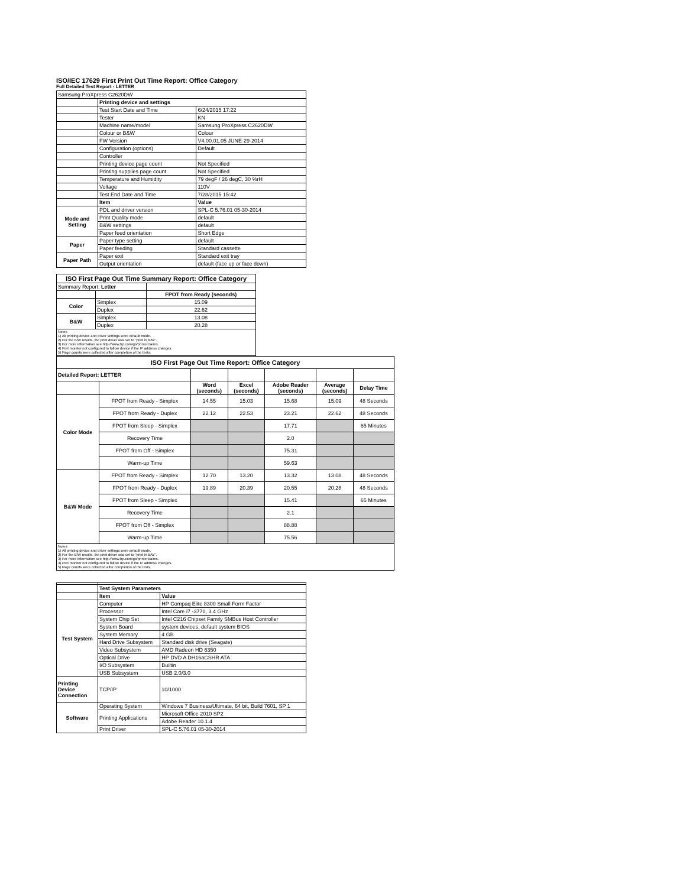ISO/IEC 17629 First Print Out Time Report: Office Category
Full Detailed Test Report - LETTER
| Samsung ProXpress C2620DW | | |
| | Printing device and settings | |
| | Test Start Date and Time | 6/24/2015 17:22 |
| | Tester | KN |
| | Machine name/model | Samsung ProXpress C2620DW |
| | Colour or B&W | Colour |
| | FW Version | V4.00.01.05 JUNE-29-2014 |
| | Configuration (options) | Default |
| | Controller | |
| | Printing device page count | Not Specified |
| | Printing supplies page count | Not Specified |
| | Temperature and Humidity | 79 degF / 26 degC, 30 %rH |
| | Voltage | 110V |
| | Test End Date and Time | 7/28/2015 15:42 |
| | Item | Value |
| Mode and Setting | PDL and driver version | SPL-C 5.76.01 05-30-2014 |
| | Print Quality mode | default |
| | B&W settings | default |
| | Paper feed orientation | Short Edge |
| Paper | Paper type setting | default |
| | Paper feeding | Standard cassette |
| Paper Path | Paper exit | Standard exit tray |
| | Output orientation | default (face up or face down) |
| ISO First Page Out Time Summary Report: Office Category | | |
| --- | --- | --- |
| Summary Report: Letter | | |
| | | FPOT from Ready (seconds) |
| Color | Simplex | 15.09 |
| | Duplex | 22.62 |
| B&W | Simplex | 13.08 |
| | Duplex | 20.28 |
| Notes 1) All printing device and driver settings were default mode. 2) For the B/W results, the print driver was set to "print in B/W". 3) For more information see http://www.hp.com/go/printerclaims. 4) Port monitor not configured to follow device if the IP address changes. 5) Page counts were collected after completion of the tests. | | |
| ISO First Page Out Time Report: Office Category | | | | | | |
| --- | --- | --- | --- | --- | --- | --- |
| Detailed Report: LETTER | | | | | | |
| | | Word (seconds) | Excel (seconds) | Adobe Reader (seconds) | Average (seconds) | Delay Time |
| Color Mode | FPOT from Ready - Simplex | 14.55 | 15.03 | 15.68 | 15.09 | 48 Seconds |
| | FPOT from Ready - Duplex | 22.12 | 22.53 | 23.21 | 22.62 | 48 Seconds |
| | FPOT from Sleep - Simplex | | | 17.71 | | 65 Minutes |
| | Recovery Time | | | 2.0 | | |
| | FPOT from Off - Simplex | | | 75.31 | | |
| | Warm-up Time | | | 59.63 | | |
| B&W Mode | FPOT from Ready - Simplex | 12.70 | 13.20 | 13.32 | 13.08 | 48 Seconds |
| | FPOT from Ready - Duplex | 19.89 | 20.39 | 20.55 | 20.28 | 48 Seconds |
| | FPOT from Sleep - Simplex | | | 15.41 | | 65 Minutes |
| | Recovery Time | | | 2.1 | | |
| | FPOT from Off - Simplex | | | 88.88 | | |
| | Warm-up Time | | | 75.56 | | |
| Notes 1) All printing device and driver settings were default mode. 2) For the B/W results, the print driver was set to "print in B/W". 3) For more information see http://www.hp.com/go/printerclaims. 4) Port monitor not configured to follow device if the IP address changes. 5) Page counts were collected after completion of the tests. | | | | | | |
| | Test System Parameters | |
| | Item | Value |
| Test System | Computer | HP Compaq Elite 8300 Small Form Factor |
| | Processor | Intel Core i7 -3770, 3.4 GHz |
| | System Chip Set | Intel C216 Chipset Family SMBus Host Controller |
| | System Board | system devices, default system BIOS |
| | System Memory | 4 GB |
| | Hard Drive Subsystem | Standard disk drive (Seagate) |
| | Video Subsystem | AMD Radeon HD 6350 |
| | Optical Drive | HP DVD A DH16aCSHR ATA |
| | I/O Subsystem | Builtin |
| | USB Subsystem | USB 2.0/3.0 |
| Printing Device Connection | TCP/IP | 10/1000 |
| Software | Operating System | Windows 7 Business/Ultimate, 64 bit, Build 7601, SP 1 |
| | Printing Applications | Microsoft Office 2010 SP2 |
| | | Adobe Reader 10.1.4 |
| | Print Driver | SPL-C 5.76.01 05-30-2014 |